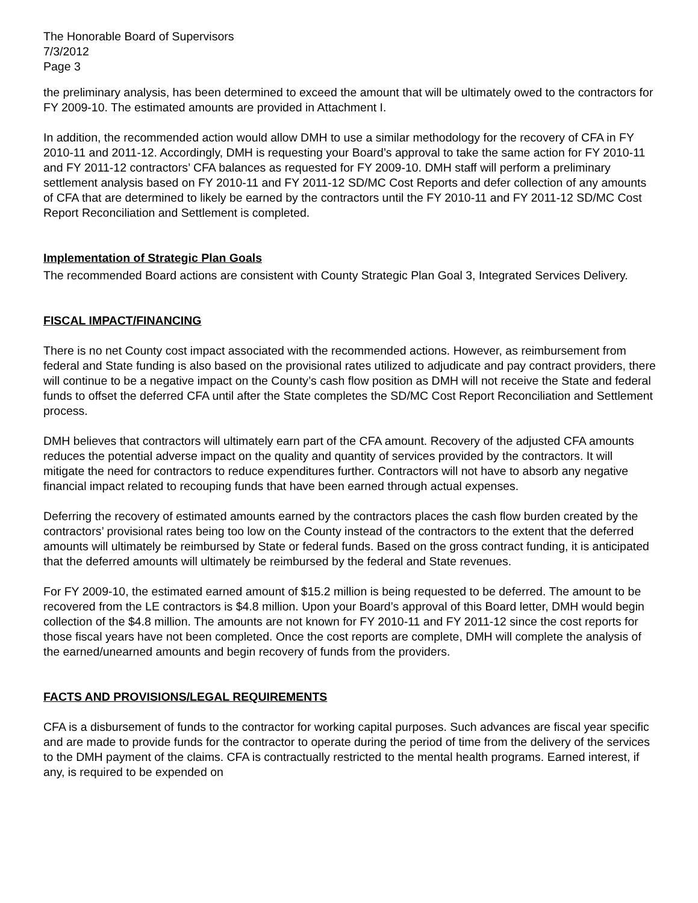The Honorable Board of Supervisors
7/3/2012
Page 3
the preliminary analysis, has been determined to exceed the amount that will be ultimately owed to the contractors for FY 2009-10. The estimated amounts are provided in Attachment I.
In addition, the recommended action would allow DMH to use a similar methodology for the recovery of CFA in FY 2010-11 and 2011-12. Accordingly, DMH is requesting your Board’s approval to take the same action for FY 2010-11 and FY 2011-12 contractors’ CFA balances as requested for FY 2009-10. DMH staff will perform a preliminary settlement analysis based on FY 2010-11 and FY 2011-12 SD/MC Cost Reports and defer collection of any amounts of CFA that are determined to likely be earned by the contractors until the FY 2010-11 and FY 2011-12 SD/MC Cost Report Reconciliation and Settlement is completed.
Implementation of Strategic Plan Goals
The recommended Board actions are consistent with County Strategic Plan Goal 3, Integrated Services Delivery.
FISCAL IMPACT/FINANCING
There is no net County cost impact associated with the recommended actions. However, as reimbursement from federal and State funding is also based on the provisional rates utilized to adjudicate and pay contract providers, there will continue to be a negative impact on the County’s cash flow position as DMH will not receive the State and federal funds to offset the deferred CFA until after the State completes the SD/MC Cost Report Reconciliation and Settlement process.
DMH believes that contractors will ultimately earn part of the CFA amount. Recovery of the adjusted CFA amounts reduces the potential adverse impact on the quality and quantity of services provided by the contractors. It will mitigate the need for contractors to reduce expenditures further. Contractors will not have to absorb any negative financial impact related to recouping funds that have been earned through actual expenses.
Deferring the recovery of estimated amounts earned by the contractors places the cash flow burden created by the contractors’ provisional rates being too low on the County instead of the contractors to the extent that the deferred amounts will ultimately be reimbursed by State or federal funds. Based on the gross contract funding, it is anticipated that the deferred amounts will ultimately be reimbursed by the federal and State revenues.
For FY 2009-10, the estimated earned amount of $15.2 million is being requested to be deferred. The amount to be recovered from the LE contractors is $4.8 million. Upon your Board’s approval of this Board letter, DMH would begin collection of the $4.8 million. The amounts are not known for FY 2010-11 and FY 2011-12 since the cost reports for those fiscal years have not been completed. Once the cost reports are complete, DMH will complete the analysis of the earned/unearned amounts and begin recovery of funds from the providers.
FACTS AND PROVISIONS/LEGAL REQUIREMENTS
CFA is a disbursement of funds to the contractor for working capital purposes. Such advances are fiscal year specific and are made to provide funds for the contractor to operate during the period of time from the delivery of the services to the DMH payment of the claims. CFA is contractually restricted to the mental health programs. Earned interest, if any, is required to be expended on